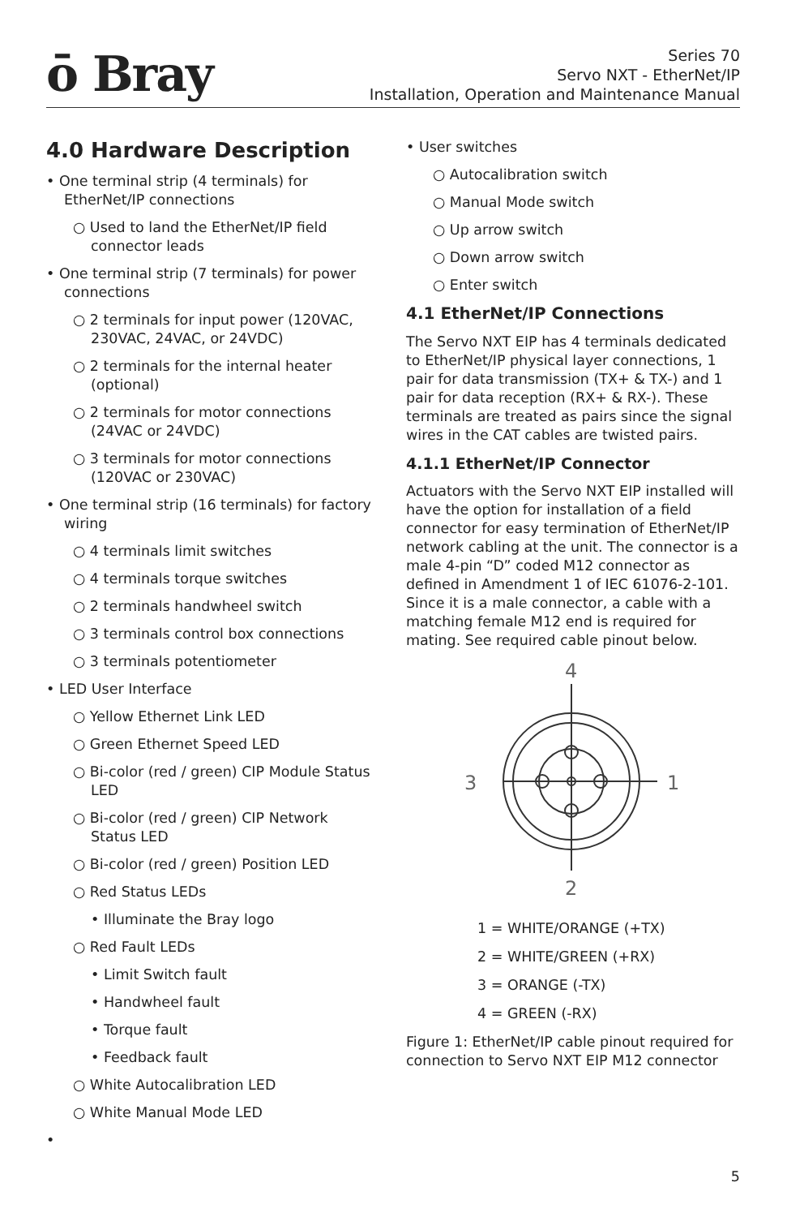ō Bray
Series 70
Servo NXT - EtherNet/IP
Installation, Operation and Maintenance Manual
4.0 Hardware Description
• One terminal strip (4 terminals) for EtherNet/IP connections
○ Used to land the EtherNet/IP field connector leads
• One terminal strip (7 terminals) for power connections
○ 2 terminals for input power (120VAC, 230VAC, 24VAC, or 24VDC)
○ 2 terminals for the internal heater (optional)
○ 2 terminals for motor connections (24VAC or 24VDC)
○ 3 terminals for motor connections (120VAC or 230VAC)
• One terminal strip (16 terminals) for factory wiring
○ 4 terminals limit switches
○ 4 terminals torque switches
○ 2 terminals handwheel switch
○ 3 terminals control box connections
○ 3 terminals potentiometer
• LED User Interface
○ Yellow Ethernet Link LED
○ Green Ethernet Speed LED
○ Bi-color (red / green) CIP Module Status LED
○ Bi-color (red / green) CIP Network Status LED
○ Bi-color (red / green) Position LED
○ Red Status LEDs
• Illuminate the Bray logo
○ Red Fault LEDs
• Limit Switch fault
• Handwheel fault
• Torque fault
• Feedback fault
○ White Autocalibration LED
○ White Manual Mode LED
•
• User switches
○ Autocalibration switch
○ Manual Mode switch
○ Up arrow switch
○ Down arrow switch
○ Enter switch
4.1 EtherNet/IP Connections
The Servo NXT EIP has 4 terminals dedicated to EtherNet/IP physical layer connections, 1 pair for data transmission (TX+ & TX-) and 1 pair for data reception (RX+ & RX-). These terminals are treated as pairs since the signal wires in the CAT cables are twisted pairs.
4.1.1 EtherNet/IP Connector
Actuators with the Servo NXT EIP installed will have the option for installation of a field connector for easy termination of EtherNet/IP network cabling at the unit. The connector is a male 4-pin “D” coded M12 connector as defined in Amendment 1 of IEC 61076-2-101. Since it is a male connector, a cable with a matching female M12 end is required for mating. See required cable pinout below.
4
1
3
2
1 = WHITE/ORANGE (+TX)
2 = WHITE/GREEN (+RX)
3 = ORANGE (-TX)
4 = GREEN (-RX)
Figure 1: EtherNet/IP cable pinout required for connection to Servo NXT EIP M12 connector
5